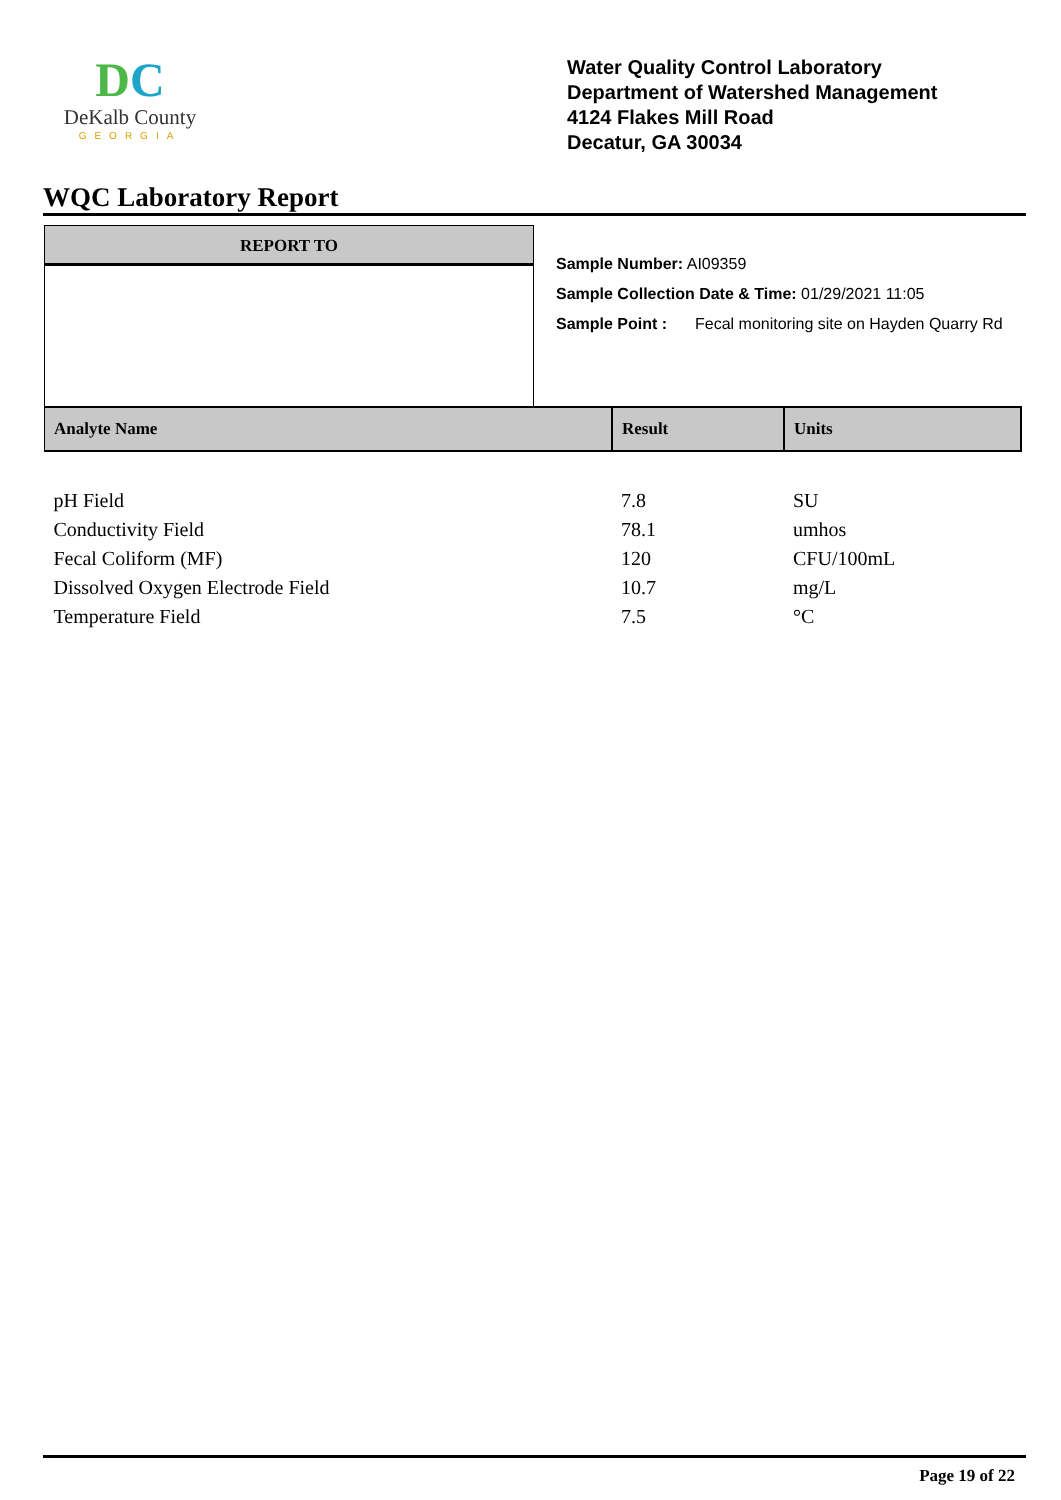DC
DeKalb County
GEORGIA
Water Quality Control Laboratory
Department of Watershed Management
4124 Flakes Mill Road
Decatur, GA 30034
WQC Laboratory Report
REPORT TO
Sample Number: AI09359
Sample Collection Date & Time: 01/29/2021 11:05
Sample Point : Fecal monitoring site on Hayden Quarry Rd
| Analyte Name | Result | Units |
| --- | --- | --- |
| pH Field | 7.8 | SU |
| Conductivity Field | 78.1 | umhos |
| Fecal Coliform (MF) | 120 | CFU/100mL |
| Dissolved Oxygen Electrode Field | 10.7 | mg/L |
| Temperature Field | 7.5 | °C |
Page 19 of 22